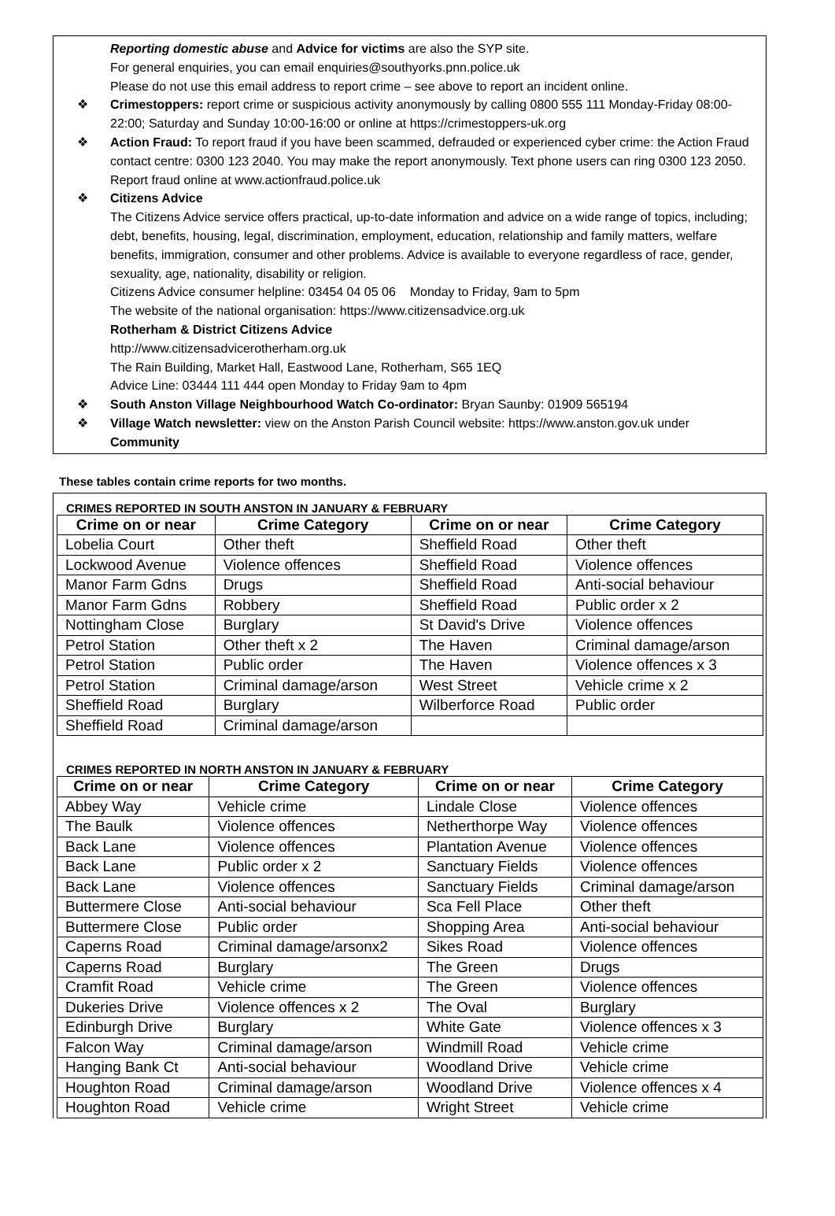Reporting domestic abuse and Advice for victims are also the SYP site.
For general enquiries, you can email enquiries@southyorks.pnn.police.uk
Please do not use this email address to report crime – see above to report an incident online.
❖ Crimestoppers: report crime or suspicious activity anonymously by calling 0800 555 111 Monday-Friday 08:00-22:00; Saturday and Sunday 10:00-16:00 or online at https://crimestoppers-uk.org
❖ Action Fraud: To report fraud if you have been scammed, defrauded or experienced cyber crime: the Action Fraud contact centre: 0300 123 2040. You may make the report anonymously. Text phone users can ring 0300 123 2050. Report fraud online at www.actionfraud.police.uk
❖ Citizens Advice
The Citizens Advice service offers practical, up-to-date information and advice on a wide range of topics, including; debt, benefits, housing, legal, discrimination, employment, education, relationship and family matters, welfare benefits, immigration, consumer and other problems. Advice is available to everyone regardless of race, gender, sexuality, age, nationality, disability or religion.
Citizens Advice consumer helpline: 03454 04 05 06 Monday to Friday, 9am to 5pm
The website of the national organisation: https://www.citizensadvice.org.uk
Rotherham & District Citizens Advice
http://www.citizensadvicerotherham.org.uk
The Rain Building, Market Hall, Eastwood Lane, Rotherham, S65 1EQ
Advice Line: 03444 111 444 open Monday to Friday 9am to 4pm
❖ South Anston Village Neighbourhood Watch Co-ordinator: Bryan Saunby: 01909 565194
❖ Village Watch newsletter: view on the Anston Parish Council website: https://www.anston.gov.uk under Community
These tables contain crime reports for two months.
CRIMES REPORTED IN SOUTH ANSTON IN JANUARY & FEBRUARY
| Crime on or near | Crime Category | Crime on or near | Crime Category |
| --- | --- | --- | --- |
| Lobelia Court | Other theft | Sheffield Road | Other theft |
| Lockwood Avenue | Violence offences | Sheffield Road | Violence offences |
| Manor Farm Gdns | Drugs | Sheffield Road | Anti-social behaviour |
| Manor Farm Gdns | Robbery | Sheffield Road | Public order x 2 |
| Nottingham Close | Burglary | St David's Drive | Violence offences |
| Petrol Station | Other theft x 2 | The Haven | Criminal damage/arson |
| Petrol Station | Public order | The Haven | Violence offences x 3 |
| Petrol Station | Criminal damage/arson | West Street | Vehicle crime x 2 |
| Sheffield Road | Burglary | Wilberforce Road | Public order |
| Sheffield Road | Criminal damage/arson | | |
CRIMES REPORTED IN NORTH ANSTON IN JANUARY & FEBRUARY
| Crime on or near | Crime Category | Crime on or near | Crime Category |
| --- | --- | --- | --- |
| Abbey Way | Vehicle crime | Lindale Close | Violence offences |
| The Baulk | Violence offences | Netherthorpe Way | Violence offences |
| Back Lane | Violence offences | Plantation Avenue | Violence offences |
| Back Lane | Public order x 2 | Sanctuary Fields | Violence offences |
| Back Lane | Violence offences | Sanctuary Fields | Criminal damage/arson |
| Buttermere Close | Anti-social behaviour | Sca Fell Place | Other theft |
| Buttermere Close | Public order | Shopping Area | Anti-social behaviour |
| Caperns Road | Criminal damage/arsonx2 | Sikes Road | Violence offences |
| Caperns Road | Burglary | The Green | Drugs |
| Cramfit Road | Vehicle crime | The Green | Violence offences |
| Dukeries Drive | Violence offences x 2 | The Oval | Burglary |
| Edinburgh Drive | Burglary | White Gate | Violence offences x 3 |
| Falcon Way | Criminal damage/arson | Windmill Road | Vehicle crime |
| Hanging Bank Ct | Anti-social behaviour | Woodland Drive | Vehicle crime |
| Houghton Road | Criminal damage/arson | Woodland Drive | Violence offences x 4 |
| Houghton Road | Vehicle crime | Wright Street | Vehicle crime |